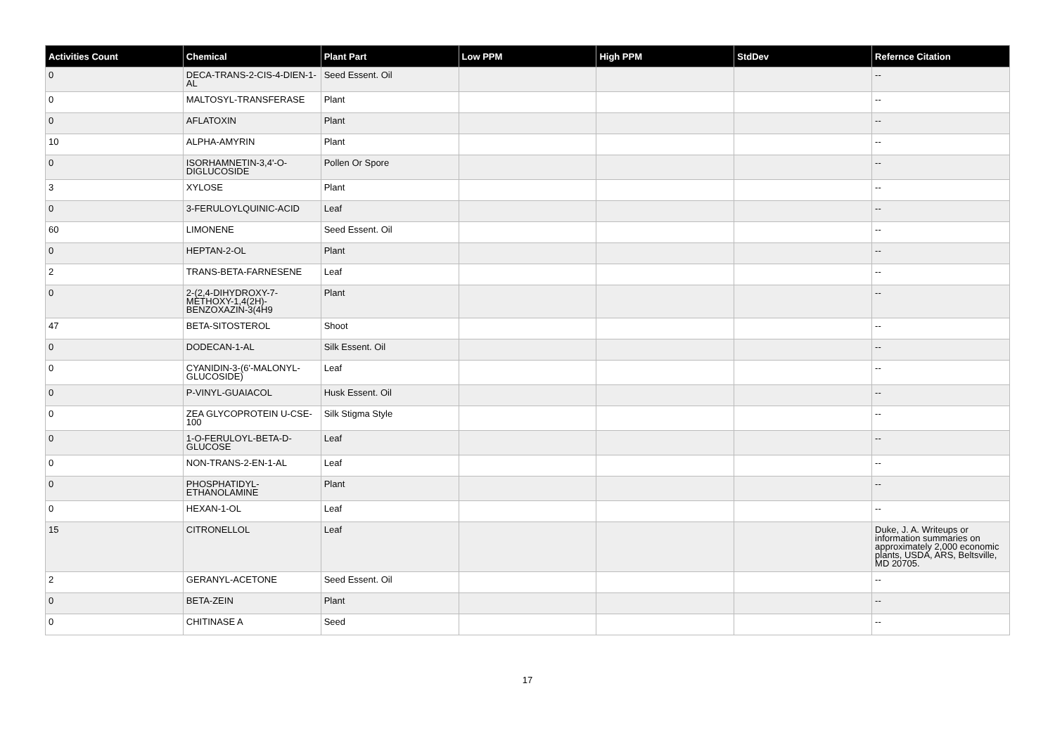| Activities Count | Chemical | Plant Part | Low PPM | High PPM | StdDev | Refernce Citation |
| --- | --- | --- | --- | --- | --- | --- |
| 0 | DECA-TRANS-2-CIS-4-DIEN-1-AL | Seed Essent. Oil | | | | -- |
| 0 | MALTOSYL-TRANSFERASE | Plant | | | | -- |
| 0 | AFLATOXIN | Plant | | | | -- |
| 10 | ALPHA-AMYRIN | Plant | | | | -- |
| 0 | ISORHAMNETIN-3,4'-O-DIGLUCOSIDE | Pollen Or Spore | | | | -- |
| 3 | XYLOSE | Plant | | | | -- |
| 0 | 3-FERULOYLQUINIC-ACID | Leaf | | | | -- |
| 60 | LIMONENE | Seed Essent. Oil | | | | -- |
| 0 | HEPTAN-2-OL | Plant | | | | -- |
| 2 | TRANS-BETA-FARNESENE | Leaf | | | | -- |
| 0 | 2-(2,4-DIHYDROXY-7-METHOXY-1,4(2H)-BENZOXAZIN-3(4H9 | Plant | | | | -- |
| 47 | BETA-SITOSTEROL | Shoot | | | | -- |
| 0 | DODECAN-1-AL | Silk Essent. Oil | | | | -- |
| 0 | CYANIDIN-3-(6'-MALONYL-GLUCOSIDE) | Leaf | | | | -- |
| 0 | P-VINYL-GUAIACOL | Husk Essent. Oil | | | | -- |
| 0 | ZEA GLYCOPROTEIN U-CSE-100 | Silk Stigma Style | | | | -- |
| 0 | 1-O-FERULOYL-BETA-D-GLUCOSE | Leaf | | | | -- |
| 0 | NON-TRANS-2-EN-1-AL | Leaf | | | | -- |
| 0 | PHOSPHATIDYL-ETHANOLAMINE | Plant | | | | -- |
| 0 | HEXAN-1-OL | Leaf | | | | -- |
| 15 | CITRONELLOL | Leaf | | | | Duke, J. A. Writeups or information summaries on approximately 2,000 economic plants, USDA, ARS, Beltsville, MD 20705. |
| 2 | GERANYL-ACETONE | Seed Essent. Oil | | | | -- |
| 0 | BETA-ZEIN | Plant | | | | -- |
| 0 | CHITINASE A | Seed | | | | -- |
17